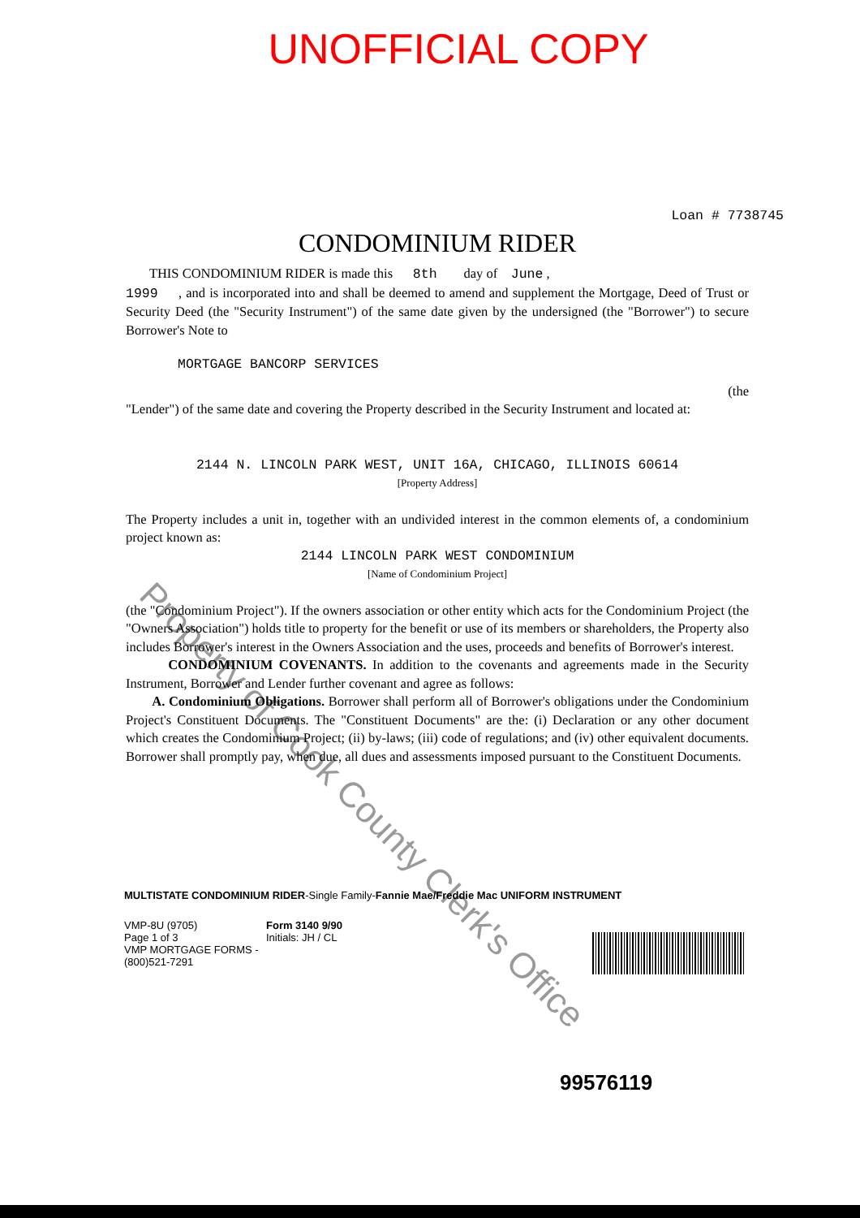UNOFFICIAL COPY
Loan # 7738745
CONDOMINIUM RIDER
THIS CONDOMINIUM RIDER is made this 8th day of June ,
1999 , and is incorporated into and shall be deemed to amend and supplement the Mortgage, Deed of Trust or Security Deed (the "Security Instrument") of the same date given by the undersigned (the "Borrower") to secure Borrower's Note to
MORTGAGE BANCORP SERVICES
(the
"Lender") of the same date and covering the Property described in the Security Instrument and located at:
2144 N. LINCOLN PARK WEST, UNIT 16A, CHICAGO, ILLINOIS 60614
[Property Address]
The Property includes a unit in, together with an undivided interest in the common elements of, a condominium project known as:
2144 LINCOLN PARK WEST CONDOMINIUM
[Name of Condominium Project]
(the "Condominium Project"). If the owners association or other entity which acts for the Condominium Project (the "Owners Association") holds title to property for the benefit or use of its members or shareholders, the Property also includes Borrower's interest in the Owners Association and the uses, proceeds and benefits of Borrower's interest.
CONDOMINIUM COVENANTS. In addition to the covenants and agreements made in the Security Instrument, Borrower and Lender further covenant and agree as follows:
A. Condominium Obligations. Borrower shall perform all of Borrower's obligations under the Condominium Project's Constituent Documents. The "Constituent Documents" are the: (i) Declaration or any other document which creates the Condominium Project; (ii) by-laws; (iii) code of regulations; and (iv) other equivalent documents. Borrower shall promptly pay, when due, all dues and assessments imposed pursuant to the Constituent Documents.
MULTISTATE CONDOMINIUM RIDER-Single Family-Fannie Mae/Freddie Mac UNIFORM INSTRUMENT
VMP-8U (9705)
Page 1 of 3
VMP MORTGAGE FORMS - (800)521-7291
Form 3140 9/90
Initials: JH / CL
99576119
Property of Cook County Clerk's Office